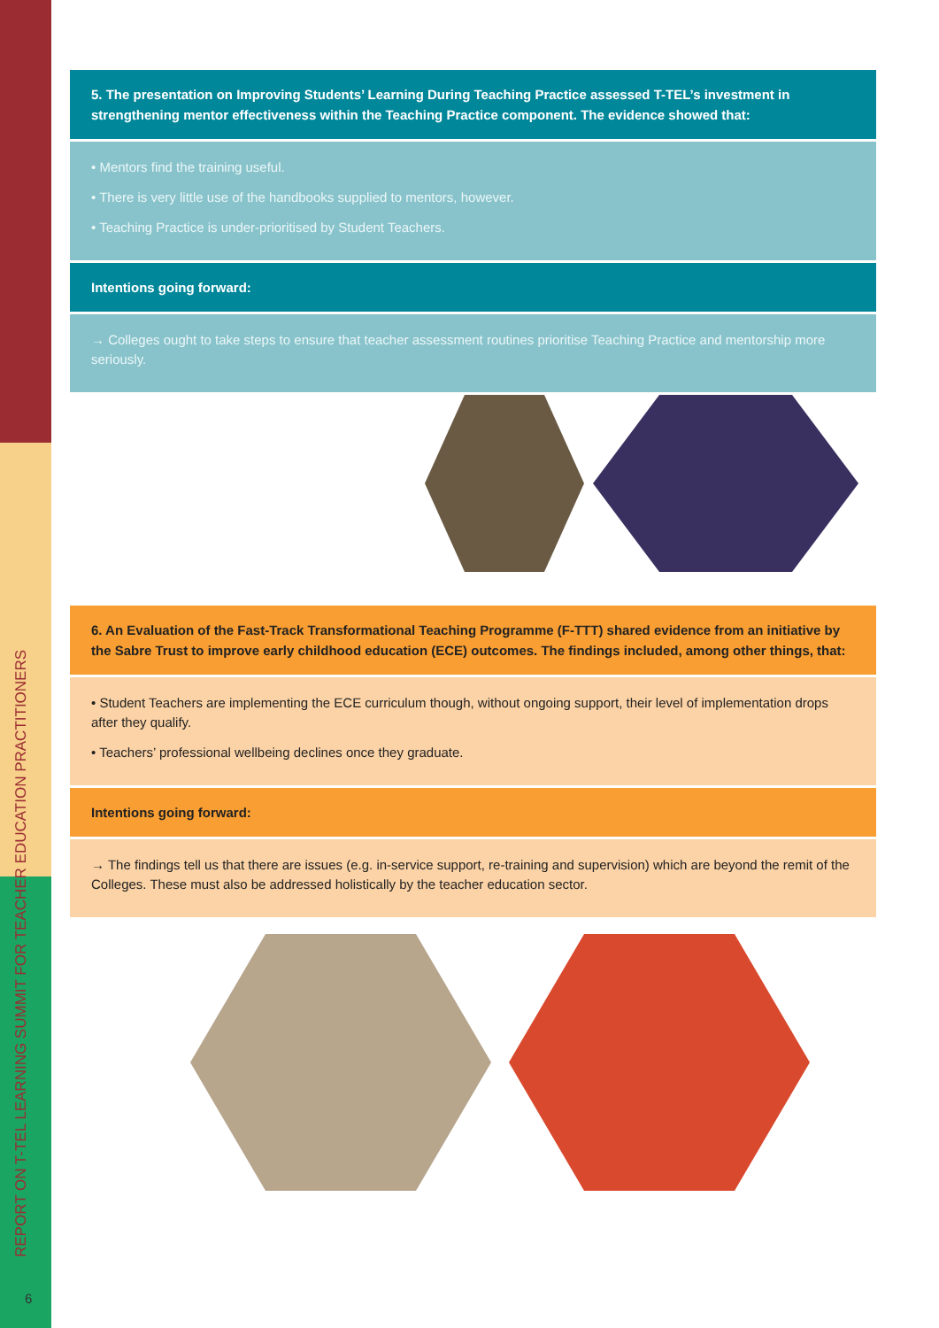REPORT ON T-TEL LEARNING SUMMIT FOR TEACHER EDUCATION PRACTITIONERS
6
5. The presentation on Improving Students’ Learning During Teaching Practice assessed T-TEL’s investment in strengthening mentor effectiveness within the Teaching Practice component. The evidence showed that:
• Mentors find the training useful.
• There is very little use of the handbooks supplied to mentors, however.
• Teaching Practice is under-prioritised by Student Teachers.
Intentions going forward:
→ Colleges ought to take steps to ensure that teacher assessment routines prioritise Teaching Practice and mentorship more seriously.
6. An Evaluation of the Fast-Track Transformational Teaching Programme (F-TTT) shared evidence from an initiative by the Sabre Trust to improve early childhood education (ECE) outcomes. The findings included, among other things, that:
• Student Teachers are implementing the ECE curriculum though, without ongoing support, their level of implementation drops after they qualify.
• Teachers’ professional wellbeing declines once they graduate.
Intentions going forward:
→ The findings tell us that there are issues (e.g. in-service support, re-training and supervision) which are beyond the remit of the Colleges. These must also be addressed holistically by the teacher education sector.